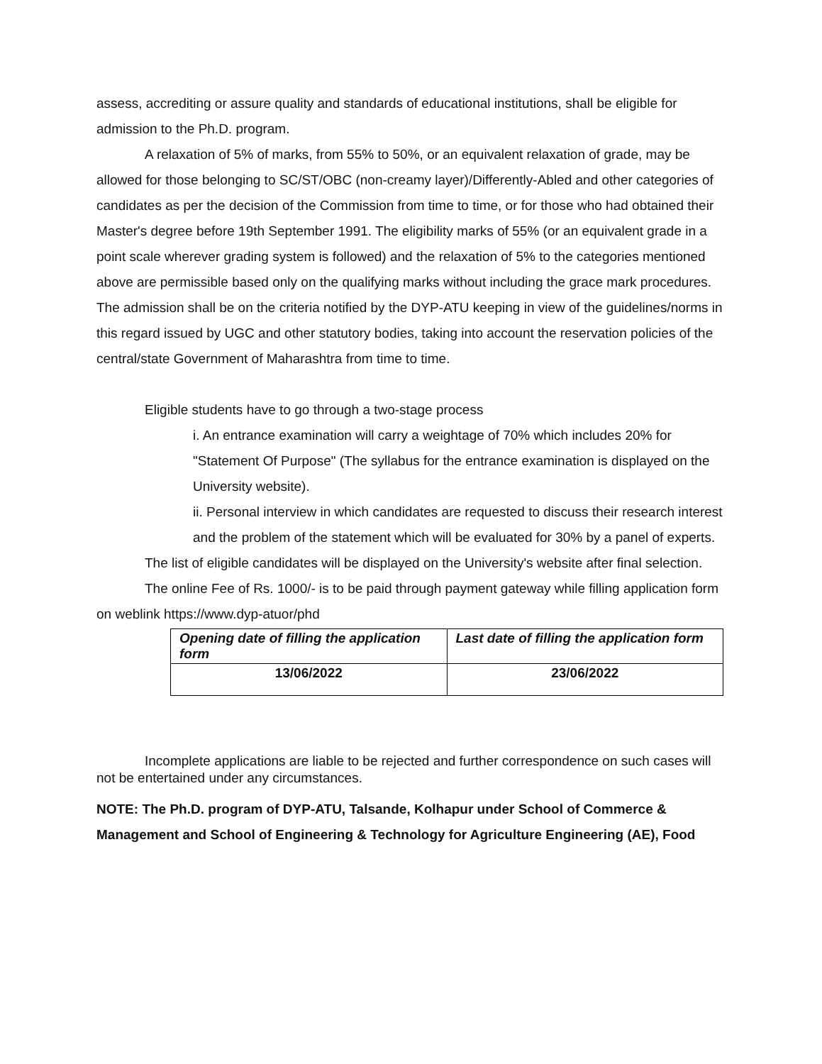assess, accrediting or assure quality and standards of educational institutions, shall be eligible for admission to the Ph.D. program.
A relaxation of 5% of marks, from 55% to 50%, or an equivalent relaxation of grade, may be allowed for those belonging to SC/ST/OBC (non-creamy layer)/Differently-Abled and other categories of candidates as per the decision of the Commission from time to time, or for those who had obtained their Master's degree before 19th September 1991. The eligibility marks of 55% (or an equivalent grade in a point scale wherever grading system is followed) and the relaxation of 5% to the categories mentioned above are permissible based only on the qualifying marks without including the grace mark procedures. The admission shall be on the criteria notified by the DYP-ATU keeping in view of the guidelines/norms in this regard issued by UGC and other statutory bodies, taking into account the reservation policies of the central/state Government of Maharashtra from time to time.
Eligible students have to go through a two-stage process
i. An entrance examination will carry a weightage of 70% which includes 20% for "Statement Of Purpose" (The syllabus for the entrance examination is displayed on the University website).
ii. Personal interview in which candidates are requested to discuss their research interest and the problem of the statement which will be evaluated for 30% by a panel of experts.
The list of eligible candidates will be displayed on the University's website after final selection.
The online Fee of Rs. 1000/- is to be paid through payment gateway while filling application form on weblink https://www.dyp-atuor/phd
| Opening date of filling the application form | Last date of filling the application form |
| 13/06/2022 | 23/06/2022 |
Incomplete applications are liable to be rejected and further correspondence on such cases will not be entertained under any circumstances.
NOTE: The Ph.D. program of DYP-ATU, Talsande, Kolhapur under School of Commerce & Management and School of Engineering & Technology for Agriculture Engineering (AE), Food